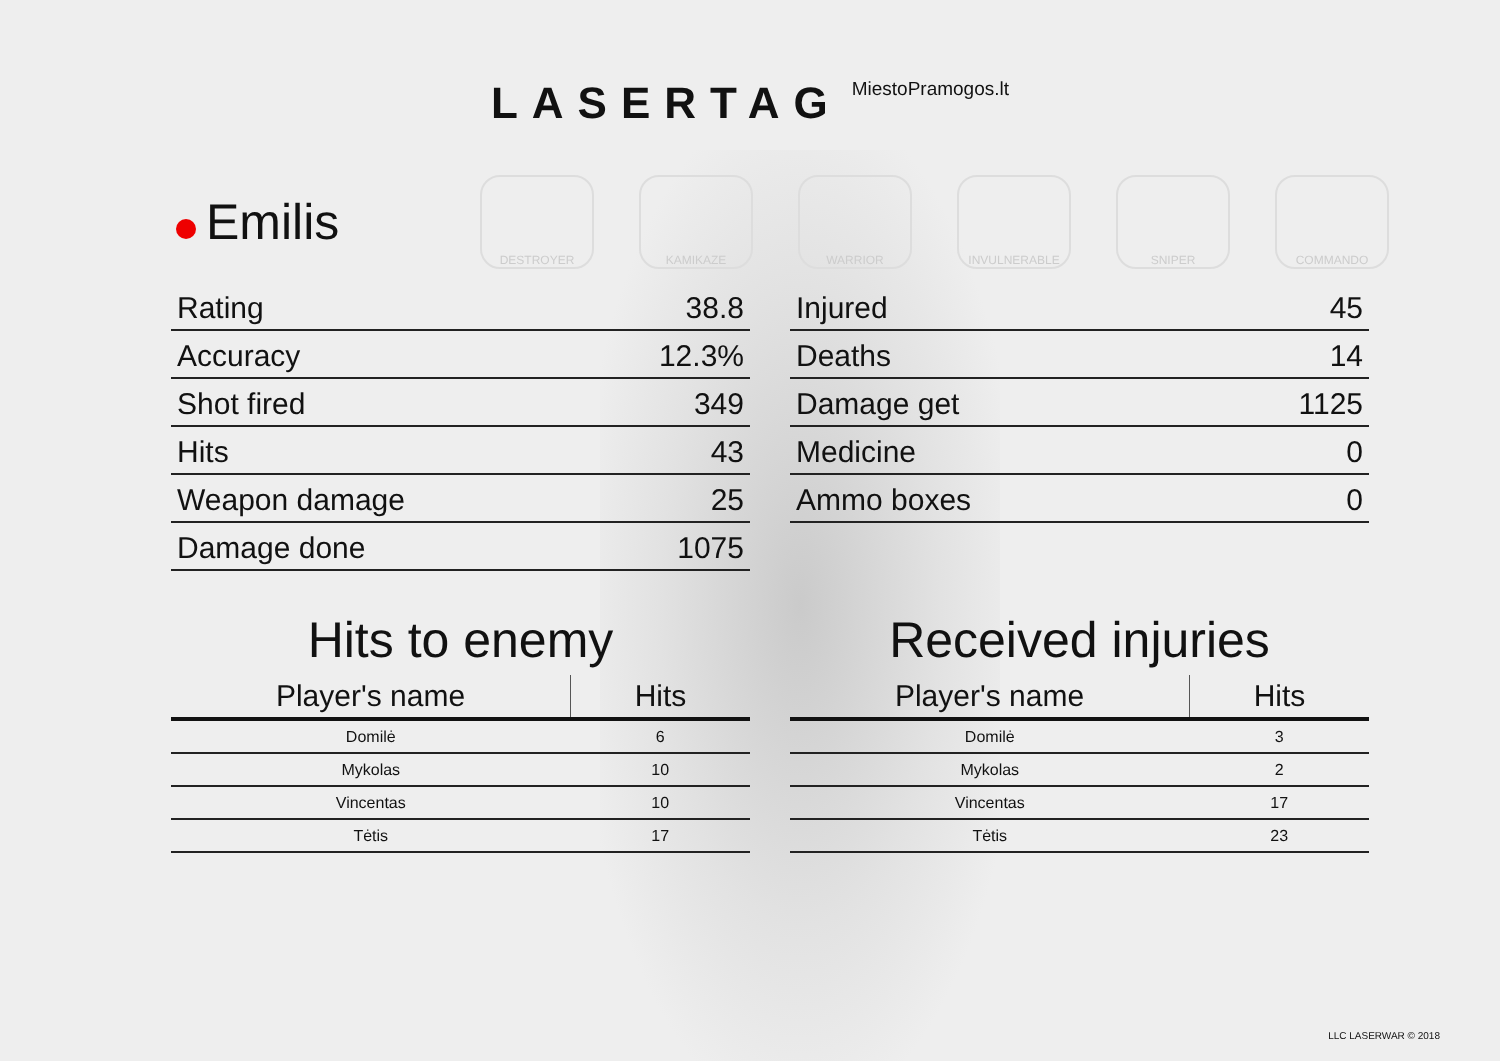LASERTAG MiestoPramogos.lt
DESTROYER KAMIKAZE WARRIOR INVULNERABLE SNIPER COMMANDO
Emilis
| Rating | 38.8 |
| Accuracy | 12.3% |
| Shot fired | 349 |
| Hits | 43 |
| Weapon damage | 25 |
| Damage done | 1075 |
| Injured | 45 |
| Deaths | 14 |
| Damage get | 1125 |
| Medicine | 0 |
| Ammo boxes | 0 |
Hits to enemy
| Player's name | Hits |
| --- | --- |
| Domilė | 6 |
| Mykolas | 10 |
| Vincentas | 10 |
| Tėtis | 17 |
Received injuries
| Player's name | Hits |
| --- | --- |
| Domilė | 3 |
| Mykolas | 2 |
| Vincentas | 17 |
| Tėtis | 23 |
LLC LASERWAR © 2018